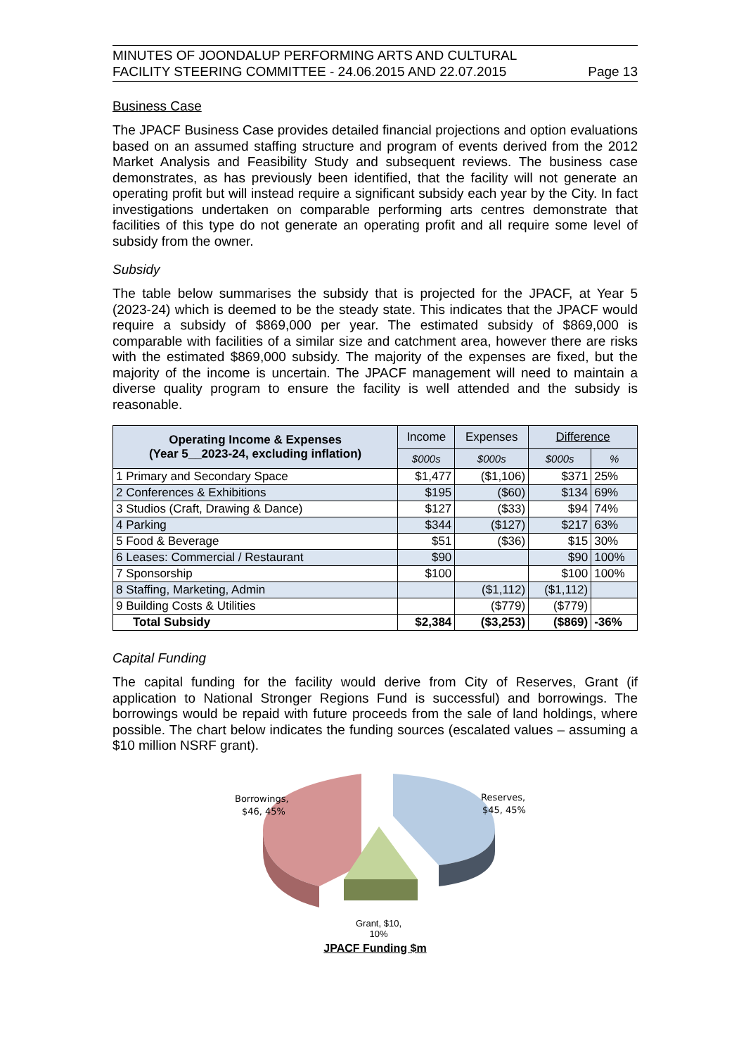MINUTES OF JOONDALUP PERFORMING ARTS AND CULTURAL
FACILITY STEERING COMMITTEE - 24.06.2015 AND 22.07.2015 Page 13
Business Case
The JPACF Business Case provides detailed financial projections and option evaluations based on an assumed staffing structure and program of events derived from the 2012 Market Analysis and Feasibility Study and subsequent reviews. The business case demonstrates, as has previously been identified, that the facility will not generate an operating profit but will instead require a significant subsidy each year by the City. In fact investigations undertaken on comparable performing arts centres demonstrate that facilities of this type do not generate an operating profit and all require some level of subsidy from the owner.
Subsidy
The table below summarises the subsidy that is projected for the JPACF, at Year 5 (2023-24) which is deemed to be the steady state. This indicates that the JPACF would require a subsidy of $869,000 per year. The estimated subsidy of $869,000 is comparable with facilities of a similar size and catchment area, however there are risks with the estimated $869,000 subsidy. The majority of the expenses are fixed, but the majority of the income is uncertain. The JPACF management will need to maintain a diverse quality program to ensure the facility is well attended and the subsidy is reasonable.
| Operating Income & Expenses (Year 5__2023-24, excluding inflation) | Income | Expenses | Difference | |
| --- | --- | --- | --- | --- |
| | $000s | $000s | $000s | % |
| 1 Primary and Secondary Space | $1,477 | ($1,106) | $371 | 25% |
| 2 Conferences & Exhibitions | $195 | ($60) | $134 | 69% |
| 3 Studios (Craft, Drawing & Dance) | $127 | ($33) | $94 | 74% |
| 4 Parking | $344 | ($127) | $217 | 63% |
| 5 Food & Beverage | $51 | ($36) | $15 | 30% |
| 6 Leases: Commercial / Restaurant | $90 | | $90 | 100% |
| 7 Sponsorship | $100 | | $100 | 100% |
| 8 Staffing, Marketing, Admin | | ($1,112) | ($1,112) | |
| 9 Building Costs & Utilities | | ($779) | ($779) | |
| Total Subsidy | $2,384 | ($3,253) | ($869) | -36% |
Capital Funding
The capital funding for the facility would derive from City of Reserves, Grant (if application to National Stronger Regions Fund is successful) and borrowings. The borrowings would be repaid with future proceeds from the sale of land holdings, where possible. The chart below indicates the funding sources (escalated values – assuming a $10 million NSRF grant).
Borrowings,
$46, 45%
Reserves,
$45, 45%
Grant, $10,
10%
JPACF Funding $m